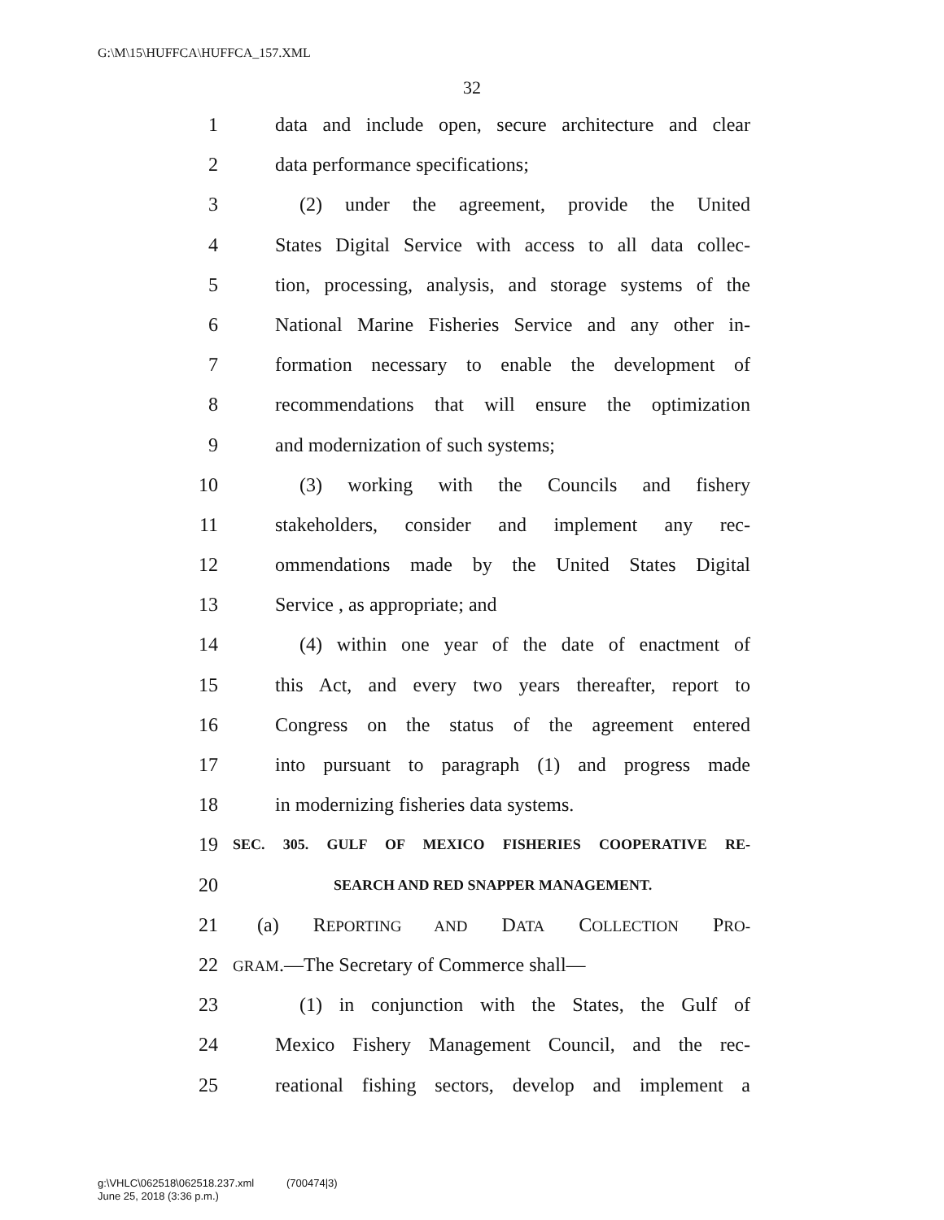G:\M\15\HUFFCA\HUFFCA_157.XML
32
1 data and include open, secure architecture and clear
2 data performance specifications;
3 (2) under the agreement, provide the United
4 States Digital Service with access to all data collec-
5 tion, processing, analysis, and storage systems of the
6 National Marine Fisheries Service and any other in-
7 formation necessary to enable the development of
8 recommendations that will ensure the optimization
9 and modernization of such systems;
10 (3) working with the Councils and fishery
11 stakeholders, consider and implement any rec-
12 ommendations made by the United States Digital
13 Service , as appropriate; and
14 (4) within one year of the date of enactment of
15 this Act, and every two years thereafter, report to
16 Congress on the status of the agreement entered
17 into pursuant to paragraph (1) and progress made
18 in modernizing fisheries data systems.
19 SEC. 305. GULF OF MEXICO FISHERIES COOPERATIVE RE-
20 SEARCH AND RED SNAPPER MANAGEMENT.
21 (a) REPORTING AND DATA COLLECTION PRO-
22 GRAM.—The Secretary of Commerce shall—
23 (1) in conjunction with the States, the Gulf of
24 Mexico Fishery Management Council, and the rec-
25 reational fishing sectors, develop and implement a
g:\VHLC\062518\062518.237.xml (700474|3)
June 25, 2018 (3:36 p.m.)